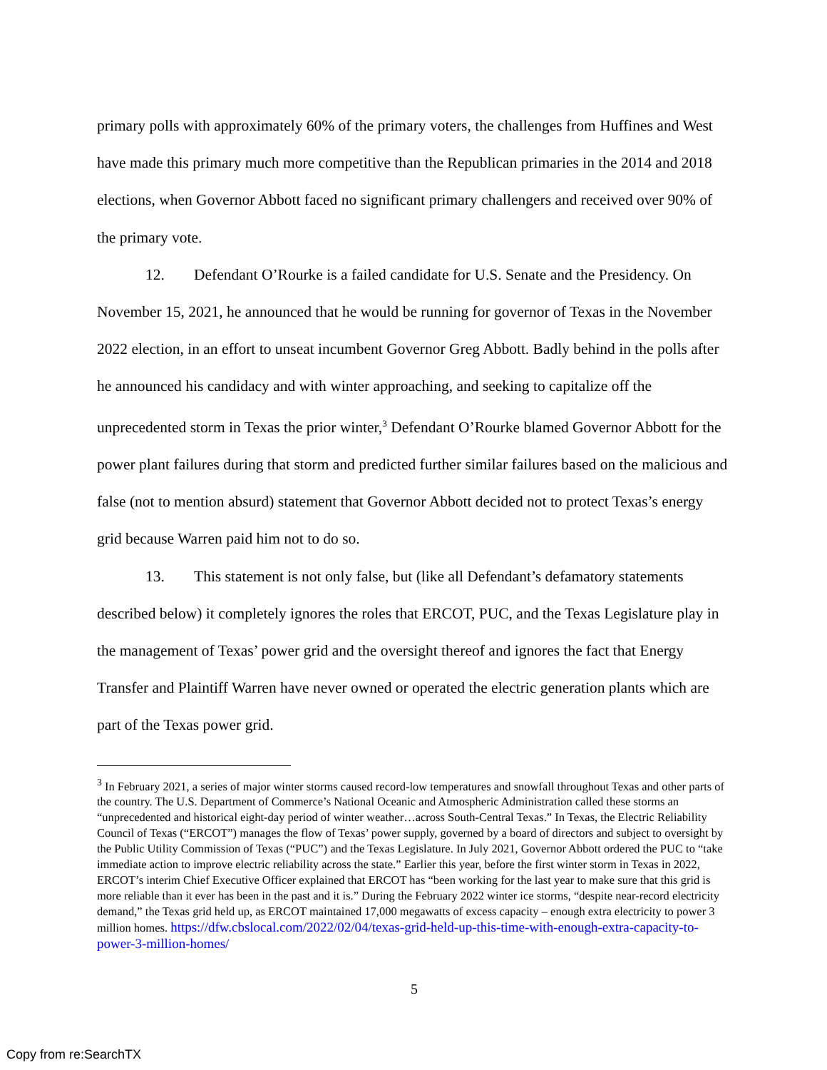primary polls with approximately 60% of the primary voters, the challenges from Huffines and West have made this primary much more competitive than the Republican primaries in the 2014 and 2018 elections, when Governor Abbott faced no significant primary challengers and received over 90% of the primary vote.
12. Defendant O’Rourke is a failed candidate for U.S. Senate and the Presidency. On November 15, 2021, he announced that he would be running for governor of Texas in the November 2022 election, in an effort to unseat incumbent Governor Greg Abbott. Badly behind in the polls after he announced his candidacy and with winter approaching, and seeking to capitalize off the unprecedented storm in Texas the prior winter,<sup>3</sup> Defendant O’Rourke blamed Governor Abbott for the power plant failures during that storm and predicted further similar failures based on the malicious and false (not to mention absurd) statement that Governor Abbott decided not to protect Texas’s energy grid because Warren paid him not to do so.
13. This statement is not only false, but (like all Defendant’s defamatory statements described below) it completely ignores the roles that ERCOT, PUC, and the Texas Legislature play in the management of Texas’ power grid and the oversight thereof and ignores the fact that Energy Transfer and Plaintiff Warren have never owned or operated the electric generation plants which are part of the Texas power grid.
<sup>3</sup> In February 2021, a series of major winter storms caused record-low temperatures and snowfall throughout Texas and other parts of the country. The U.S. Department of Commerce’s National Oceanic and Atmospheric Administration called these storms an “unprecedented and historical eight-day period of winter weather…across South-Central Texas.” In Texas, the Electric Reliability Council of Texas (“ERCOT”) manages the flow of Texas’ power supply, governed by a board of directors and subject to oversight by the Public Utility Commission of Texas (“PUC”) and the Texas Legislature. In July 2021, Governor Abbott ordered the PUC to “take immediate action to improve electric reliability across the state.” Earlier this year, before the first winter storm in Texas in 2022, ERCOT’s interim Chief Executive Officer explained that ERCOT has “been working for the last year to make sure that this grid is more reliable than it ever has been in the past and it is.” During the February 2022 winter ice storms, “despite near-record electricity demand,” the Texas grid held up, as ERCOT maintained 17,000 megawatts of excess capacity – enough extra electricity to power 3 million homes. https://dfw.cbslocal.com/2022/02/04/texas-grid-held-up-this-time-with-enough-extra-capacity-to-power-3-million-homes/
5
Copy from re:SearchTX